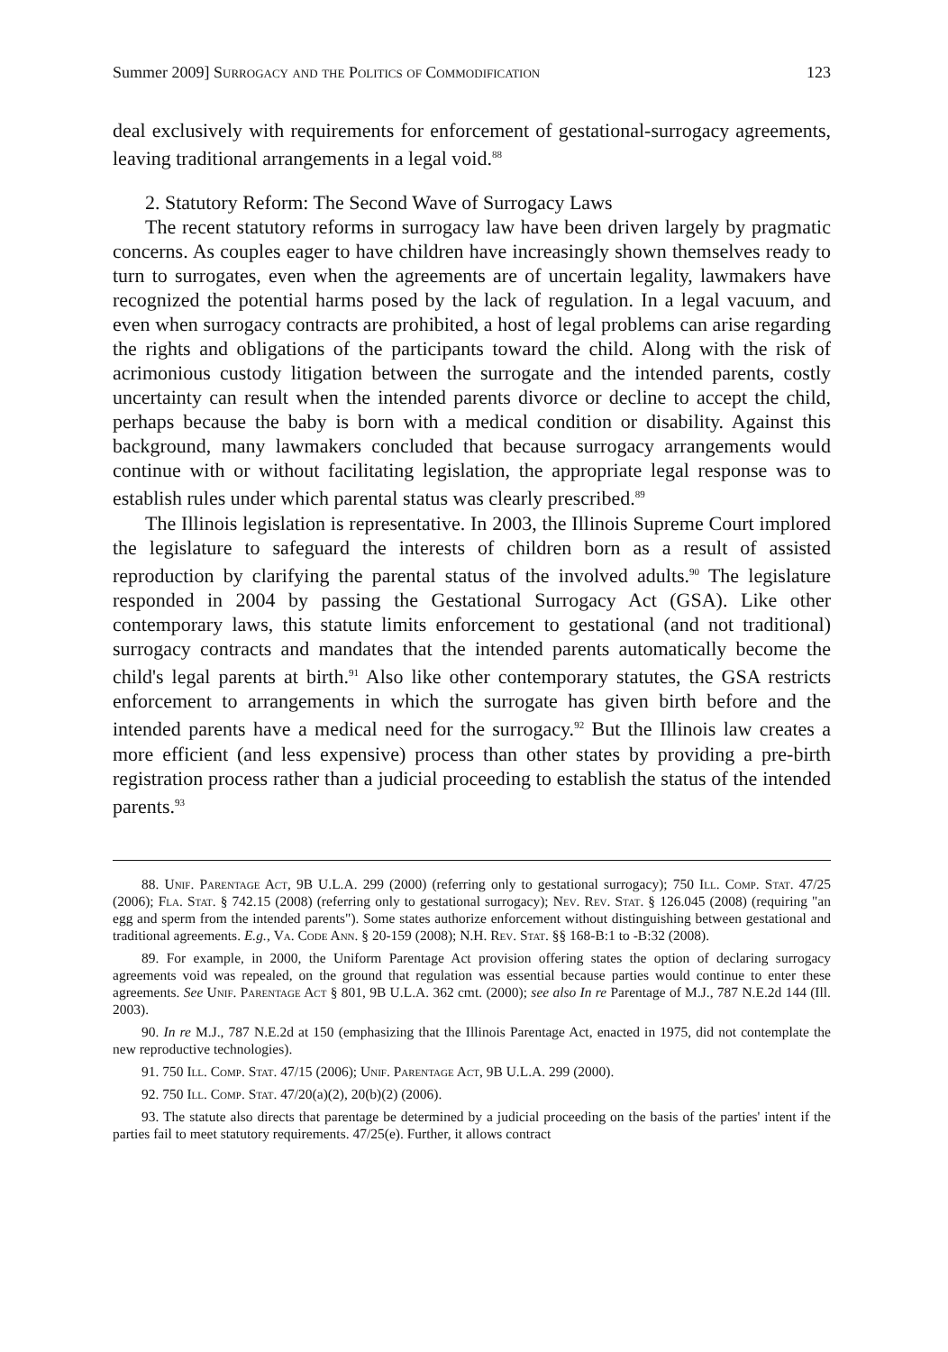Summer 2009] Surrogacy and the Politics of Commodification 123
deal exclusively with requirements for enforcement of gestational-surrogacy agreements, leaving traditional arrangements in a legal void.<sup>88</sup>
2. Statutory Reform: The Second Wave of Surrogacy Laws
The recent statutory reforms in surrogacy law have been driven largely by pragmatic concerns. As couples eager to have children have increasingly shown themselves ready to turn to surrogates, even when the agreements are of uncertain legality, lawmakers have recognized the potential harms posed by the lack of regulation. In a legal vacuum, and even when surrogacy contracts are prohibited, a host of legal problems can arise regarding the rights and obligations of the participants toward the child. Along with the risk of acrimonious custody litigation between the surrogate and the intended parents, costly uncertainty can result when the intended parents divorce or decline to accept the child, perhaps because the baby is born with a medical condition or disability. Against this background, many lawmakers concluded that because surrogacy arrangements would continue with or without facilitating legislation, the appropriate legal response was to establish rules under which parental status was clearly prescribed.<sup>89</sup>
The Illinois legislation is representative. In 2003, the Illinois Supreme Court implored the legislature to safeguard the interests of children born as a result of assisted reproduction by clarifying the parental status of the involved adults.<sup>90</sup> The legislature responded in 2004 by passing the Gestational Surrogacy Act (GSA). Like other contemporary laws, this statute limits enforcement to gestational (and not traditional) surrogacy contracts and mandates that the intended parents automatically become the child's legal parents at birth.<sup>91</sup> Also like other contemporary statutes, the GSA restricts enforcement to arrangements in which the surrogate has given birth before and the intended parents have a medical need for the surrogacy.<sup>92</sup> But the Illinois law creates a more efficient (and less expensive) process than other states by providing a pre-birth registration process rather than a judicial proceeding to establish the status of the intended parents.<sup>93</sup>
88. Unif. Parentage Act, 9B U.L.A. 299 (2000) (referring only to gestational surrogacy); 750 Ill. Comp. Stat. 47/25 (2006); Fla. Stat. § 742.15 (2008) (referring only to gestational surrogacy); Nev. Rev. Stat. § 126.045 (2008) (requiring "an egg and sperm from the intended parents"). Some states authorize enforcement without distinguishing between gestational and traditional agreements. E.g., Va. Code Ann. § 20-159 (2008); N.H. Rev. Stat. §§ 168-B:1 to -B:32 (2008).
89. For example, in 2000, the Uniform Parentage Act provision offering states the option of declaring surrogacy agreements void was repealed, on the ground that regulation was essential because parties would continue to enter these agreements. See Unif. Parentage Act § 801, 9B U.L.A. 362 cmt. (2000); see also In re Parentage of M.J., 787 N.E.2d 144 (Ill. 2003).
90. In re M.J., 787 N.E.2d at 150 (emphasizing that the Illinois Parentage Act, enacted in 1975, did not contemplate the new reproductive technologies).
91. 750 Ill. Comp. Stat. 47/15 (2006); Unif. Parentage Act, 9B U.L.A. 299 (2000).
92. 750 Ill. Comp. Stat. 47/20(a)(2), 20(b)(2) (2006).
93. The statute also directs that parentage be determined by a judicial proceeding on the basis of the parties' intent if the parties fail to meet statutory requirements. 47/25(e). Further, it allows contract